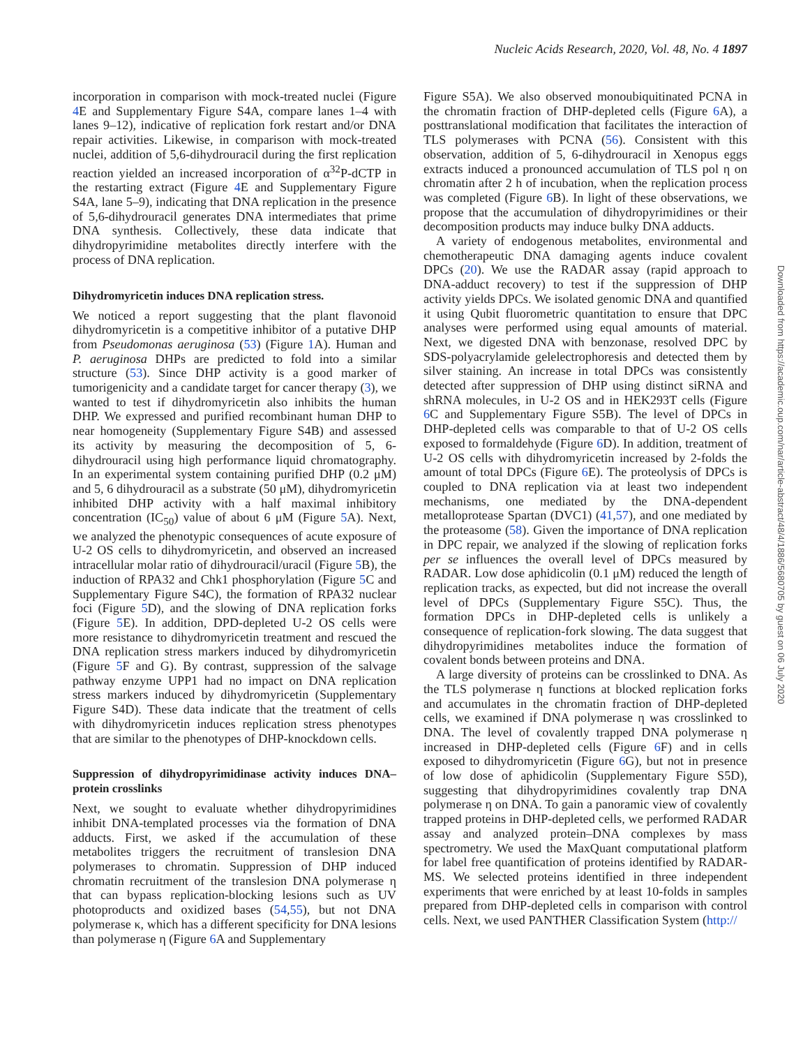Nucleic Acids Research, 2020, Vol. 48, No. 4 1897
incorporation in comparison with mock-treated nuclei (Figure 4 E and Supplementary Figure S4A, compare lanes 1–4 with lanes 9–12), indicative of replication fork restart and/or DNA repair activities. Likewise, in comparison with mock-treated nuclei, addition of 5,6-dihydrouracil during the first replication reaction yielded an increased incorporation of α<sup>32</sup>P-dCTP in the restarting extract (Figure 4 E and Supplementary Figure S4A, lane 5–9), indicating that DNA replication in the presence of 5,6-dihydrouracil generates DNA intermediates that prime DNA synthesis. Collectively, these data indicate that dihydropyrimidine metabolites directly interfere with the process of DNA replication.
Dihydromyricetin induces DNA replication stress.
We noticed a report suggesting that the plant flavonoid dihydromyricetin is a competitive inhibitor of a putative DHP from Pseudomonas aeruginosa (53) (Figure 1 A). Human and P. aeruginosa DHPs are predicted to fold into a similar structure (53). Since DHP activity is a good marker of tumorigenicity and a candidate target for cancer therapy (3), we wanted to test if dihydromyricetin also inhibits the human DHP. We expressed and purified recombinant human DHP to near homogeneity (Supplementary Figure S4B) and assessed its activity by measuring the decomposition of 5, 6-dihydrouracil using high performance liquid chromatography. In an experimental system containing purified DHP (0.2 μM) and 5, 6 dihydrouracil as a substrate (50 μM), dihydromyricetin inhibited DHP activity with a half maximal inhibitory concentration (IC<sub>50</sub>) value of about 6 μM (Figure 5 A). Next, we analyzed the phenotypic consequences of acute exposure of U-2 OS cells to dihydromyricetin, and observed an increased intracellular molar ratio of dihydrouracil/uracil (Figure 5 B), the induction of RPA32 and Chk1 phosphorylation (Figure 5 C and Supplementary Figure S4C), the formation of RPA32 nuclear foci (Figure 5 D), and the slowing of DNA replication forks (Figure 5 E). In addition, DPD-depleted U-2 OS cells were more resistance to dihydromyricetin treatment and rescued the DNA replication stress markers induced by dihydromyricetin (Figure 5 F and G). By contrast, suppression of the salvage pathway enzyme UPP1 had no impact on DNA replication stress markers induced by dihydromyricetin (Supplementary Figure S4D). These data indicate that the treatment of cells with dihydromyricetin induces replication stress phenotypes that are similar to the phenotypes of DHP-knockdown cells.
Suppression of dihydropyrimidinase activity induces DNA–protein crosslinks
Next, we sought to evaluate whether dihydropyrimidines inhibit DNA-templated processes via the formation of DNA adducts. First, we asked if the accumulation of these metabolites triggers the recruitment of translesion DNA polymerases to chromatin. Suppression of DHP induced chromatin recruitment of the translesion DNA polymerase η that can bypass replication-blocking lesions such as UV photoproducts and oxidized bases (54,55), but not DNA polymerase κ, which has a different specificity for DNA lesions than polymerase η (Figure 6 A and Supplementary
Figure S5A). We also observed monoubiquitinated PCNA in the chromatin fraction of DHP-depleted cells (Figure 6 A), a posttranslational modification that facilitates the interaction of TLS polymerases with PCNA (56). Consistent with this observation, addition of 5, 6-dihydrouracil in Xenopus eggs extracts induced a pronounced accumulation of TLS pol η on chromatin after 2 h of incubation, when the replication process was completed (Figure 6 B). In light of these observations, we propose that the accumulation of dihydropyrimidines or their decomposition products may induce bulky DNA adducts.
A variety of endogenous metabolites, environmental and chemotherapeutic DNA damaging agents induce covalent DPCs (20). We use the RADAR assay (rapid approach to DNA-adduct recovery) to test if the suppression of DHP activity yields DPCs. We isolated genomic DNA and quantified it using Qubit fluorometric quantitation to ensure that DPC analyses were performed using equal amounts of material. Next, we digested DNA with benzonase, resolved DPC by SDS-polyacrylamide gelelectrophoresis and detected them by silver staining. An increase in total DPCs was consistently detected after suppression of DHP using distinct siRNA and shRNA molecules, in U-2 OS and in HEK293T cells (Figure 6 C and Supplementary Figure S5B). The level of DPCs in DHP-depleted cells was comparable to that of U-2 OS cells exposed to formaldehyde (Figure 6 D). In addition, treatment of U-2 OS cells with dihydromyricetin increased by 2-folds the amount of total DPCs (Figure 6 E). The proteolysis of DPCs is coupled to DNA replication via at least two independent mechanisms, one mediated by the DNA-dependent metalloprotease Spartan (DVC1) (41,57), and one mediated by the proteasome (58). Given the importance of DNA replication in DPC repair, we analyzed if the slowing of replication forks per se influences the overall level of DPCs measured by RADAR. Low dose aphidicolin (0.1 μM) reduced the length of replication tracks, as expected, but did not increase the overall level of DPCs (Supplementary Figure S5C). Thus, the formation DPCs in DHP-depleted cells is unlikely a consequence of replication-fork slowing. The data suggest that dihydropyrimidines metabolites induce the formation of covalent bonds between proteins and DNA.
A large diversity of proteins can be crosslinked to DNA. As the TLS polymerase η functions at blocked replication forks and accumulates in the chromatin fraction of DHP-depleted cells, we examined if DNA polymerase η was crosslinked to DNA. The level of covalently trapped DNA polymerase η increased in DHP-depleted cells (Figure 6 F) and in cells exposed to dihydromyricetin (Figure 6 G), but not in presence of low dose of aphidicolin (Supplementary Figure S5D), suggesting that dihydropyrimidines covalently trap DNA polymerase η on DNA. To gain a panoramic view of covalently trapped proteins in DHP-depleted cells, we performed RADAR assay and analyzed protein–DNA complexes by mass spectrometry. We used the MaxQuant computational platform for label free quantification of proteins identified by RADAR-MS. We selected proteins identified in three independent experiments that were enriched by at least 10-folds in samples prepared from DHP-depleted cells in comparison with control cells. Next, we used PANTHER Classification System (http://
Downloaded from https://academic.oup.com/nar/article-abstract/48/4/1886/5680705 by guest on 06 July 2020